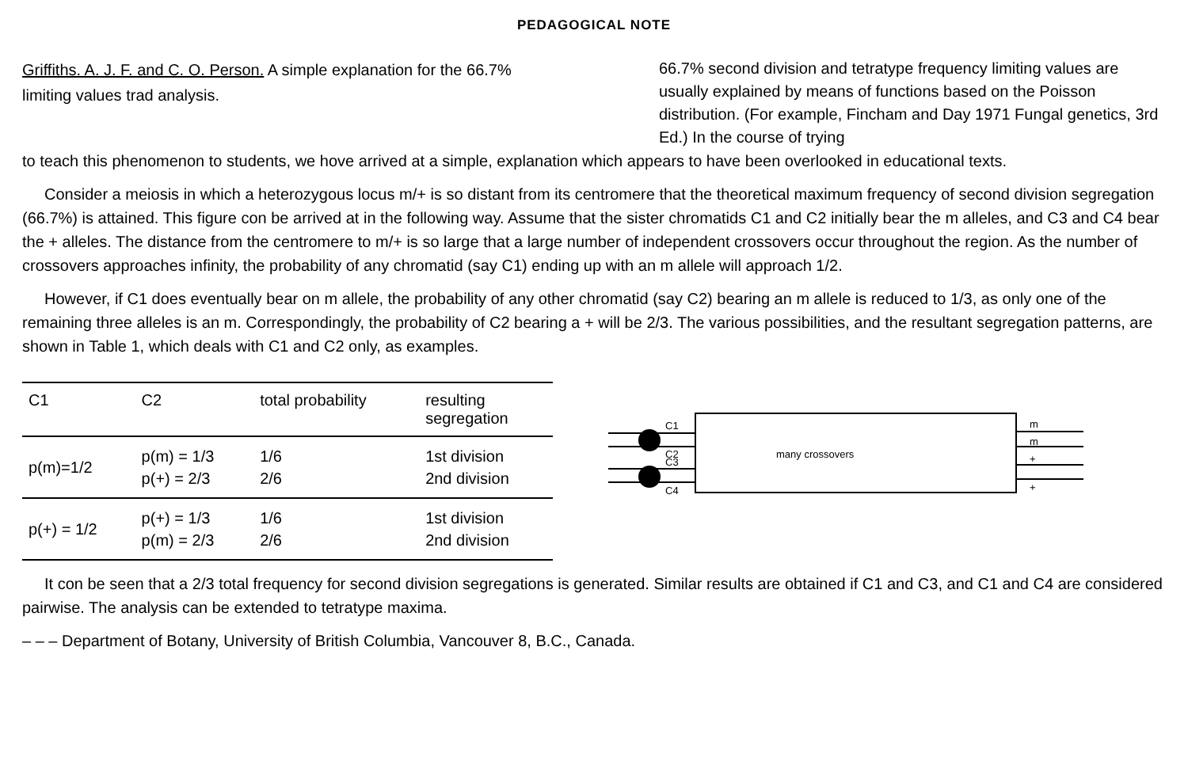PEDAGOGICAL NOTE
Griffiths. A. J. F. and C. O. Person. A simple explanation for the 66.7% limiting values trad analysis.
66.7% second division and tetratype frequency limiting values are usually explained by means of functions based on the Poisson distribution. (For example, Fincham and Day 1971 Fungal genetics, 3rd Ed.) In the course of trying
to teach this phenomenon to students, we hove arrived at a simple, explanation which appears to have been overlooked in educational texts.
Consider a meiosis in which a heterozygous locus m/+ is so distant from its centromere that the theoretical maximum frequency of second division segregation (66.7%) is attained. This figure con be arrived at in the following way. Assume that the sister chromatids C1 and C2 initially bear the m alleles, and C3 and C4 bear the + alleles. The distance from the centromere to m/+ is so large that a large number of independent crossovers occur throughout the region. As the number of crossovers approaches infinity, the probability of any chromatid (say C1) ending up with an m allele will approach 1/2.
However, if C1 does eventually bear on m allele, the probability of any other chromatid (say C2) bearing an m allele is reduced to 1/3, as only one of the remaining three alleles is an m. Correspondingly, the probability of C2 bearing a + will be 2/3. The various possibilities, and the resultant segregation patterns, are shown in Table 1, which deals with C1 and C2 only, as examples.
| C1 | C2 | total probability | resulting segregation |
| --- | --- | --- | --- |
| p(m)=1/2 | p(m) = 1/3 p(+) = 2/3 | 1/6 2/6 | 1st division 2nd division |
| p(+) = 1/2 | p(+) = 1/3 p(m) = 2/3 | 1/6 2/6 | 1st division 2nd division |
C1
C2
C3
C4
many crossovers
m
m
+
+
It con be seen that a 2/3 total frequency for second division segregations is generated. Similar results are obtained if C1 and C3, and C1 and C4 are considered pairwise. The analysis can be extended to tetratype maxima.
– – – Department of Botany, University of British Columbia, Vancouver 8, B.C., Canada.